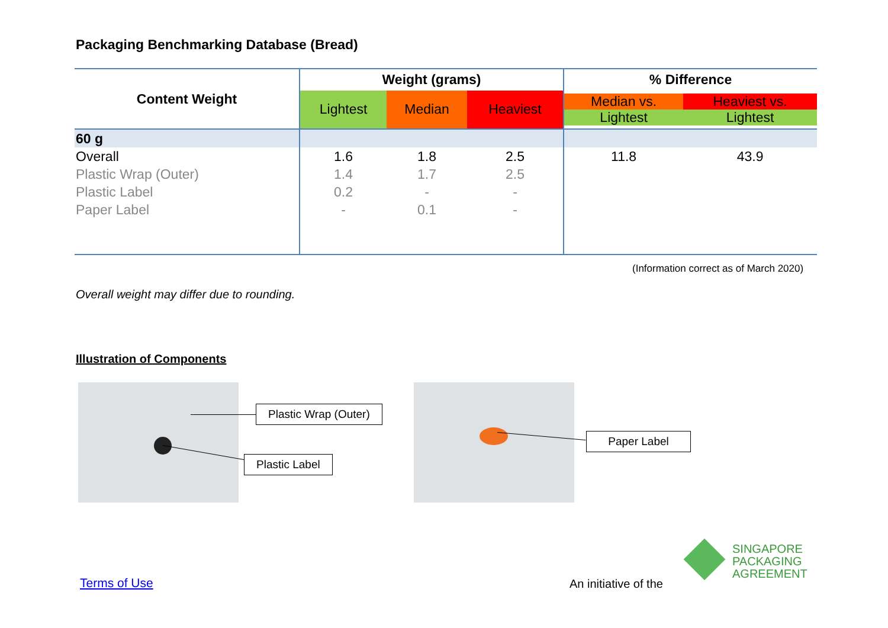Packaging Benchmarking Database (Bread)
| Content Weight | Weight (grams) | | | % Difference | |
| --- | --- | --- | --- | --- | --- |
| | Lightest | Median | Heaviest | Median vs. Lightest | Heaviest vs. Lightest |
| 60 g | | | | | |
| Overall | 1.6 | 1.8 | 2.5 | 11.8 | 43.9 |
| Plastic Wrap (Outer) | 1.4 | 1.7 | 2.5 | | |
| Plastic Label | 0.2 | - | - | | |
| Paper Label | - | 0.1 | - | | |
(Information correct as of March 2020)
Overall weight may differ due to rounding.
Illustration of Components
Plastic Wrap (Outer)
Plastic Label
Paper Label
Terms of Use An initiative of the
SINGAPORE
PACKAGING
AGREEMENT